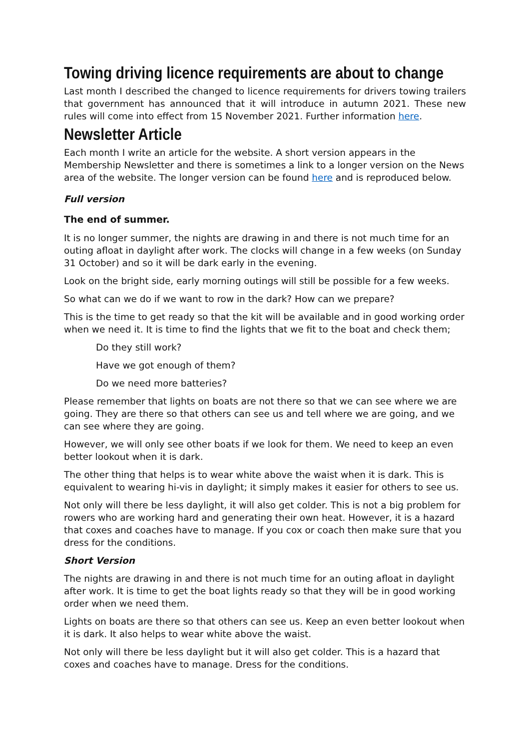Towing driving licence requirements are about to change
Last month I described the changed to licence requirements for drivers towing trailers that government has announced that it will introduce in autumn 2021. These new rules will come into effect from 15 November 2021. Further information here.
Newsletter Article
Each month I write an article for the website. A short version appears in the Membership Newsletter and there is sometimes a link to a longer version on the News area of the website. The longer version can be found here and is reproduced below.
Full version
The end of summer.
It is no longer summer, the nights are drawing in and there is not much time for an outing afloat in daylight after work. The clocks will change in a few weeks (on Sunday 31 October) and so it will be dark early in the evening.
Look on the bright side, early morning outings will still be possible for a few weeks.
So what can we do if we want to row in the dark? How can we prepare?
This is the time to get ready so that the kit will be available and in good working order when we need it. It is time to find the lights that we fit to the boat and check them;
Do they still work?
Have we got enough of them?
Do we need more batteries?
Please remember that lights on boats are not there so that we can see where we are going. They are there so that others can see us and tell where we are going, and we can see where they are going.
However, we will only see other boats if we look for them. We need to keep an even better lookout when it is dark.
The other thing that helps is to wear white above the waist when it is dark. This is equivalent to wearing hi-vis in daylight; it simply makes it easier for others to see us.
Not only will there be less daylight, it will also get colder. This is not a big problem for rowers who are working hard and generating their own heat. However, it is a hazard that coxes and coaches have to manage. If you cox or coach then make sure that you dress for the conditions.
Short Version
The nights are drawing in and there is not much time for an outing afloat in daylight after work. It is time to get the boat lights ready so that they will be in good working order when we need them.
Lights on boats are there so that others can see us. Keep an even better lookout when it is dark. It also helps to wear white above the waist.
Not only will there be less daylight but it will also get colder. This is a hazard that coxes and coaches have to manage. Dress for the conditions.